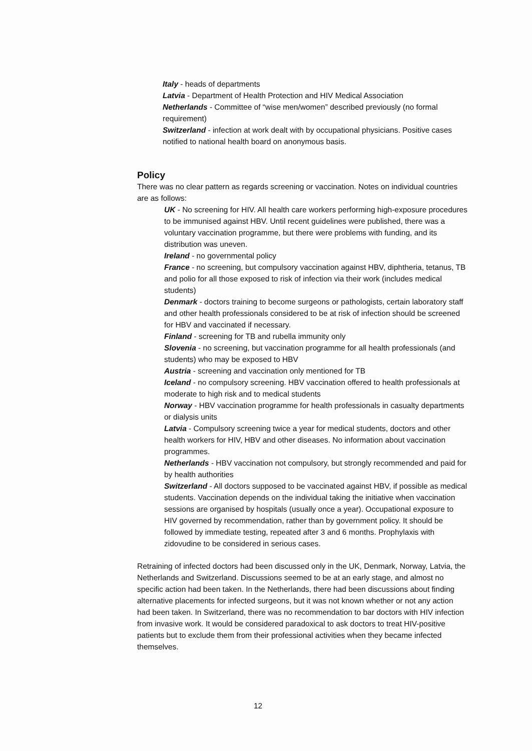Italy - heads of departments
Latvia - Department of Health Protection and HIV Medical Association
Netherlands - Committee of “wise men/women” described previously (no formal requirement)
Switzerland - infection at work dealt with by occupational physicians. Positive cases notified to national health board on anonymous basis.
Policy
There was no clear pattern as regards screening or vaccination. Notes on individual countries are as follows:
UK - No screening for HIV. All health care workers performing high-exposure procedures to be immunised against HBV. Until recent guidelines were published, there was a voluntary vaccination programme, but there were problems with funding, and its distribution was uneven.
Ireland - no governmental policy
France - no screening, but compulsory vaccination against HBV, diphtheria, tetanus, TB and polio for all those exposed to risk of infection via their work (includes medical students)
Denmark - doctors training to become surgeons or pathologists, certain laboratory staff and other health professionals considered to be at risk of infection should be screened for HBV and vaccinated if necessary.
Finland - screening for TB and rubella immunity only
Slovenia - no screening, but vaccination programme for all health professionals (and students) who may be exposed to HBV
Austria - screening and vaccination only mentioned for TB
Iceland - no compulsory screening. HBV vaccination offered to health professionals at moderate to high risk and to medical students
Norway - HBV vaccination programme for health professionals in casualty departments or dialysis units
Latvia - Compulsory screening twice a year for medical students, doctors and other health workers for HIV, HBV and other diseases. No information about vaccination programmes.
Netherlands - HBV vaccination not compulsory, but strongly recommended and paid for by health authorities
Switzerland - All doctors supposed to be vaccinated against HBV, if possible as medical students. Vaccination depends on the individual taking the initiative when vaccination sessions are organised by hospitals (usually once a year). Occupational exposure to HIV governed by recommendation, rather than by government policy. It should be followed by immediate testing, repeated after 3 and 6 months. Prophylaxis with zidovudine to be considered in serious cases.
Retraining of infected doctors had been discussed only in the UK, Denmark, Norway, Latvia, the Netherlands and Switzerland. Discussions seemed to be at an early stage, and almost no specific action had been taken. In the Netherlands, there had been discussions about finding alternative placements for infected surgeons, but it was not known whether or not any action had been taken. In Switzerland, there was no recommendation to bar doctors with HIV infection from invasive work. It would be considered paradoxical to ask doctors to treat HIV-positive patients but to exclude them from their professional activities when they became infected themselves.
12